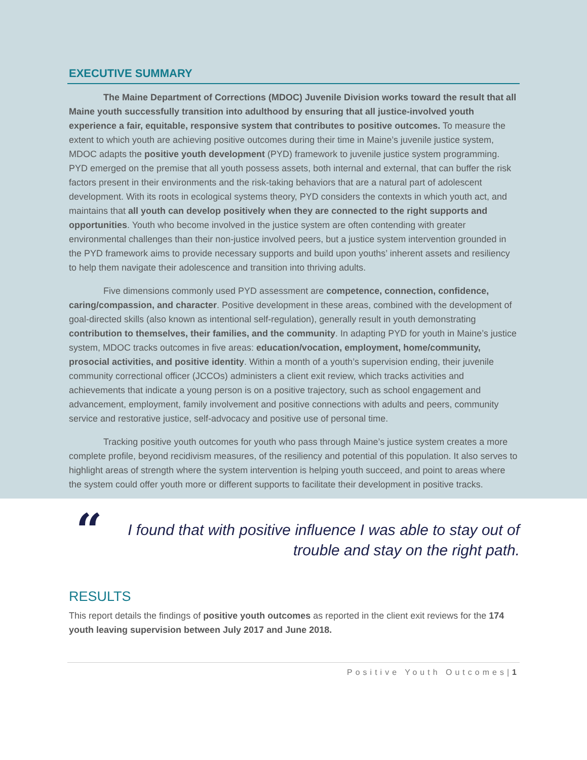EXECUTIVE SUMMARY
The Maine Department of Corrections (MDOC) Juvenile Division works toward the result that all Maine youth successfully transition into adulthood by ensuring that all justice-involved youth experience a fair, equitable, responsive system that contributes to positive outcomes. To measure the extent to which youth are achieving positive outcomes during their time in Maine’s juvenile justice system, MDOC adapts the positive youth development (PYD) framework to juvenile justice system programming. PYD emerged on the premise that all youth possess assets, both internal and external, that can buffer the risk factors present in their environments and the risk-taking behaviors that are a natural part of adolescent development. With its roots in ecological systems theory, PYD considers the contexts in which youth act, and maintains that all youth can develop positively when they are connected to the right supports and opportunities. Youth who become involved in the justice system are often contending with greater environmental challenges than their non-justice involved peers, but a justice system intervention grounded in the PYD framework aims to provide necessary supports and build upon youths’ inherent assets and resiliency to help them navigate their adolescence and transition into thriving adults.
Five dimensions commonly used PYD assessment are competence, connection, confidence, caring/compassion, and character. Positive development in these areas, combined with the development of goal-directed skills (also known as intentional self-regulation), generally result in youth demonstrating contribution to themselves, their families, and the community. In adapting PYD for youth in Maine’s justice system, MDOC tracks outcomes in five areas: education/vocation, employment, home/community, prosocial activities, and positive identity. Within a month of a youth’s supervision ending, their juvenile community correctional officer (JCCOs) administers a client exit review, which tracks activities and achievements that indicate a young person is on a positive trajectory, such as school engagement and advancement, employment, family involvement and positive connections with adults and peers, community service and restorative justice, self-advocacy and positive use of personal time.
Tracking positive youth outcomes for youth who pass through Maine’s justice system creates a more complete profile, beyond recidivism measures, of the resiliency and potential of this population. It also serves to highlight areas of strength where the system intervention is helping youth succeed, and point to areas where the system could offer youth more or different supports to facilitate their development in positive tracks.
“
I found that with positive influence I was able to stay out of
trouble and stay on the right path.
RESULTS
This report details the findings of positive youth outcomes as reported in the client exit reviews for the 174 youth leaving supervision between July 2017 and June 2018.
Positive Youth Outcomes|1